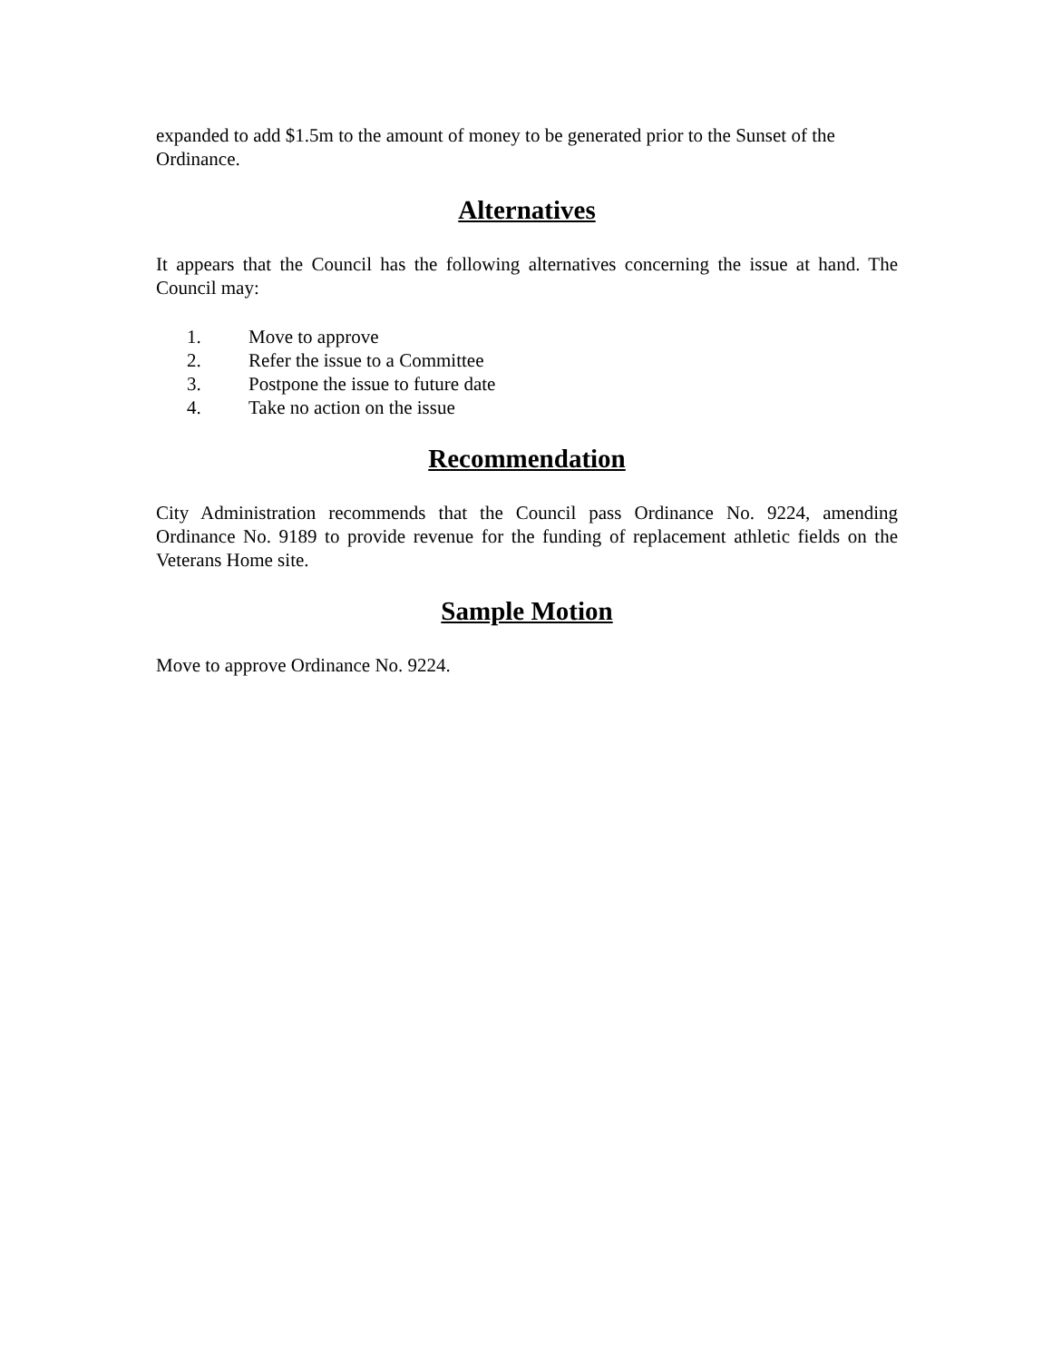expanded to add $1.5m to the amount of money to be generated prior to the Sunset of the Ordinance.
Alternatives
It appears that the Council has the following alternatives concerning the issue at hand. The Council may:
1. Move to approve
2. Refer the issue to a Committee
3. Postpone the issue to future date
4. Take no action on the issue
Recommendation
City Administration recommends that the Council pass Ordinance No. 9224, amending Ordinance No. 9189 to provide revenue for the funding of replacement athletic fields on the Veterans Home site.
Sample Motion
Move to approve Ordinance No. 9224.